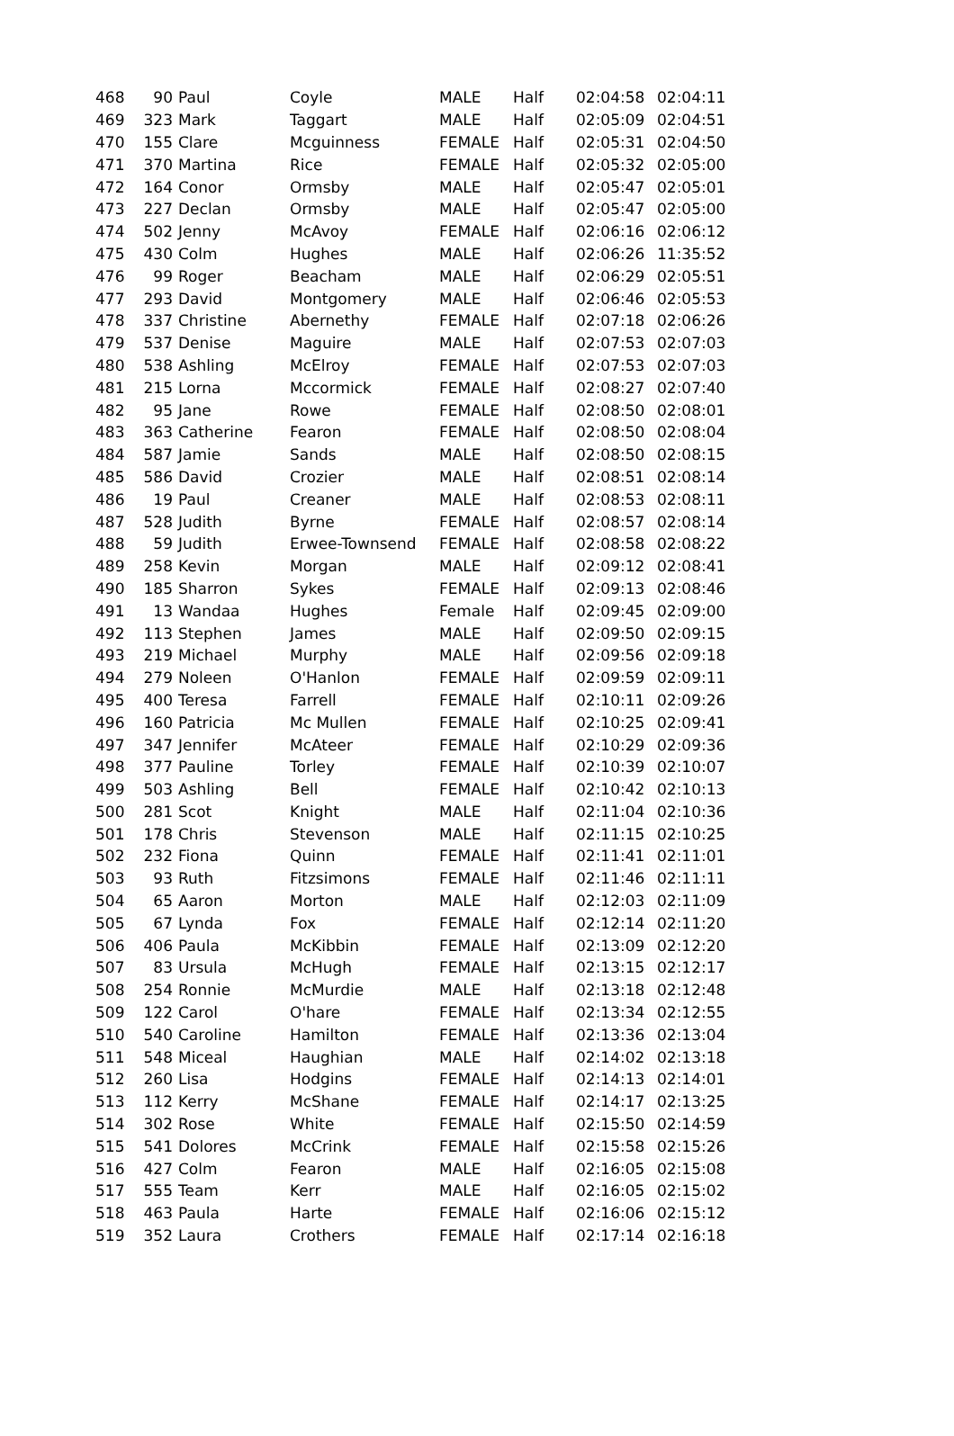| 468 | 90 | Paul | Coyle | MALE | Half | 02:04:58 | 02:04:11 |
| 469 | 323 | Mark | Taggart | MALE | Half | 02:05:09 | 02:04:51 |
| 470 | 155 | Clare | Mcguinness | FEMALE | Half | 02:05:31 | 02:04:50 |
| 471 | 370 | Martina | Rice | FEMALE | Half | 02:05:32 | 02:05:00 |
| 472 | 164 | Conor | Ormsby | MALE | Half | 02:05:47 | 02:05:01 |
| 473 | 227 | Declan | Ormsby | MALE | Half | 02:05:47 | 02:05:00 |
| 474 | 502 | Jenny | McAvoy | FEMALE | Half | 02:06:16 | 02:06:12 |
| 475 | 430 | Colm | Hughes | MALE | Half | 02:06:26 | 11:35:52 |
| 476 | 99 | Roger | Beacham | MALE | Half | 02:06:29 | 02:05:51 |
| 477 | 293 | David | Montgomery | MALE | Half | 02:06:46 | 02:05:53 |
| 478 | 337 | Christine | Abernethy | FEMALE | Half | 02:07:18 | 02:06:26 |
| 479 | 537 | Denise | Maguire | MALE | Half | 02:07:53 | 02:07:03 |
| 480 | 538 | Ashling | McElroy | FEMALE | Half | 02:07:53 | 02:07:03 |
| 481 | 215 | Lorna | Mccormick | FEMALE | Half | 02:08:27 | 02:07:40 |
| 482 | 95 | Jane | Rowe | FEMALE | Half | 02:08:50 | 02:08:01 |
| 483 | 363 | Catherine | Fearon | FEMALE | Half | 02:08:50 | 02:08:04 |
| 484 | 587 | Jamie | Sands | MALE | Half | 02:08:50 | 02:08:15 |
| 485 | 586 | David | Crozier | MALE | Half | 02:08:51 | 02:08:14 |
| 486 | 19 | Paul | Creaner | MALE | Half | 02:08:53 | 02:08:11 |
| 487 | 528 | Judith | Byrne | FEMALE | Half | 02:08:57 | 02:08:14 |
| 488 | 59 | Judith | Erwee-Townsend | FEMALE | Half | 02:08:58 | 02:08:22 |
| 489 | 258 | Kevin | Morgan | MALE | Half | 02:09:12 | 02:08:41 |
| 490 | 185 | Sharron | Sykes | FEMALE | Half | 02:09:13 | 02:08:46 |
| 491 | 13 | Wandaa | Hughes | Female | Half | 02:09:45 | 02:09:00 |
| 492 | 113 | Stephen | James | MALE | Half | 02:09:50 | 02:09:15 |
| 493 | 219 | Michael | Murphy | MALE | Half | 02:09:56 | 02:09:18 |
| 494 | 279 | Noleen | O'Hanlon | FEMALE | Half | 02:09:59 | 02:09:11 |
| 495 | 400 | Teresa | Farrell | FEMALE | Half | 02:10:11 | 02:09:26 |
| 496 | 160 | Patricia | Mc Mullen | FEMALE | Half | 02:10:25 | 02:09:41 |
| 497 | 347 | Jennifer | McAteer | FEMALE | Half | 02:10:29 | 02:09:36 |
| 498 | 377 | Pauline | Torley | FEMALE | Half | 02:10:39 | 02:10:07 |
| 499 | 503 | Ashling | Bell | FEMALE | Half | 02:10:42 | 02:10:13 |
| 500 | 281 | Scot | Knight | MALE | Half | 02:11:04 | 02:10:36 |
| 501 | 178 | Chris | Stevenson | MALE | Half | 02:11:15 | 02:10:25 |
| 502 | 232 | Fiona | Quinn | FEMALE | Half | 02:11:41 | 02:11:01 |
| 503 | 93 | Ruth | Fitzsimons | FEMALE | Half | 02:11:46 | 02:11:11 |
| 504 | 65 | Aaron | Morton | MALE | Half | 02:12:03 | 02:11:09 |
| 505 | 67 | Lynda | Fox | FEMALE | Half | 02:12:14 | 02:11:20 |
| 506 | 406 | Paula | McKibbin | FEMALE | Half | 02:13:09 | 02:12:20 |
| 507 | 83 | Ursula | McHugh | FEMALE | Half | 02:13:15 | 02:12:17 |
| 508 | 254 | Ronnie | McMurdie | MALE | Half | 02:13:18 | 02:12:48 |
| 509 | 122 | Carol | O'hare | FEMALE | Half | 02:13:34 | 02:12:55 |
| 510 | 540 | Caroline | Hamilton | FEMALE | Half | 02:13:36 | 02:13:04 |
| 511 | 548 | Miceal | Haughian | MALE | Half | 02:14:02 | 02:13:18 |
| 512 | 260 | Lisa | Hodgins | FEMALE | Half | 02:14:13 | 02:14:01 |
| 513 | 112 | Kerry | McShane | FEMALE | Half | 02:14:17 | 02:13:25 |
| 514 | 302 | Rose | White | FEMALE | Half | 02:15:50 | 02:14:59 |
| 515 | 541 | Dolores | McCrink | FEMALE | Half | 02:15:58 | 02:15:26 |
| 516 | 427 | Colm | Fearon | MALE | Half | 02:16:05 | 02:15:08 |
| 517 | 555 | Team | Kerr | MALE | Half | 02:16:05 | 02:15:02 |
| 518 | 463 | Paula | Harte | FEMALE | Half | 02:16:06 | 02:15:12 |
| 519 | 352 | Laura | Crothers | FEMALE | Half | 02:17:14 | 02:16:18 |